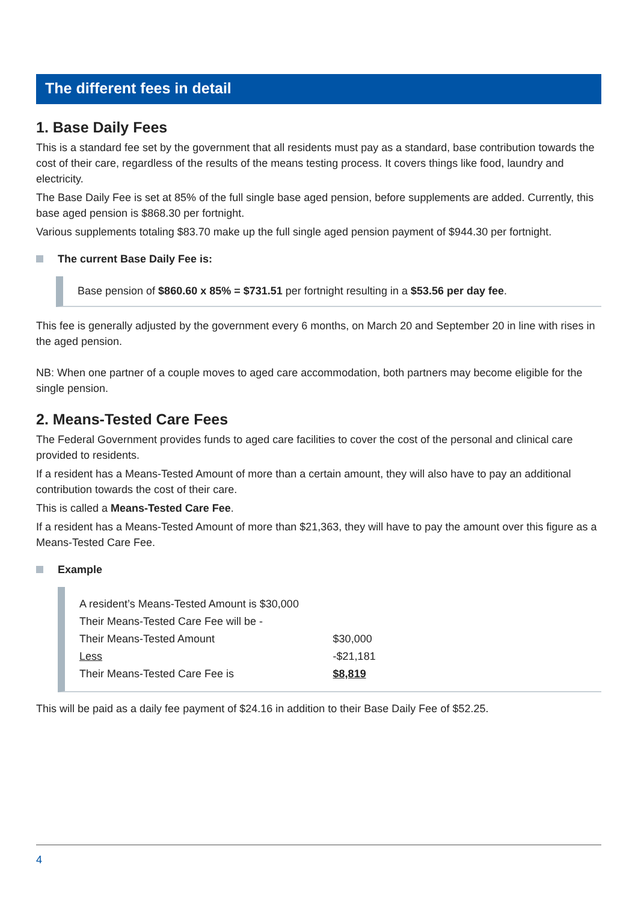The different fees in detail
1. Base Daily Fees
This is a standard fee set by the government that all residents must pay as a standard, base contribution towards the cost of their care, regardless of the results of the means testing process. It covers things like food, laundry and electricity.
The Base Daily Fee is set at 85% of the full single base aged pension, before supplements are added. Currently, this base aged pension is $868.30 per fortnight.
Various supplements totaling $83.70 make up the full single aged pension payment of $944.30 per fortnight.
The current Base Daily Fee is:
Base pension of $860.60 x 85% = $731.51 per fortnight resulting in a $53.56 per day fee.
This fee is generally adjusted by the government every 6 months, on March 20 and September 20 in line with rises in the aged pension.
NB: When one partner of a couple moves to aged care accommodation, both partners may become eligible for the single pension.
2. Means-Tested Care Fees
The Federal Government provides funds to aged care facilities to cover the cost of the personal and clinical care provided to residents.
If a resident has a Means-Tested Amount of more than a certain amount, they will also have to pay an additional contribution towards the cost of their care.
This is called a Means-Tested Care Fee.
If a resident has a Means-Tested Amount of more than $21,363, they will have to pay the amount over this figure as a Means-Tested Care Fee.
Example
| A resident’s Means-Tested Amount is $30,000 | |
| Their Means-Tested Care Fee will be - | |
| Their Means-Tested Amount | $30,000 |
| Less | -$21,181 |
| Their Means-Tested Care Fee is | $8,819 |
This will be paid as a daily fee payment of $24.16 in addition to their Base Daily Fee of $52.25.
4